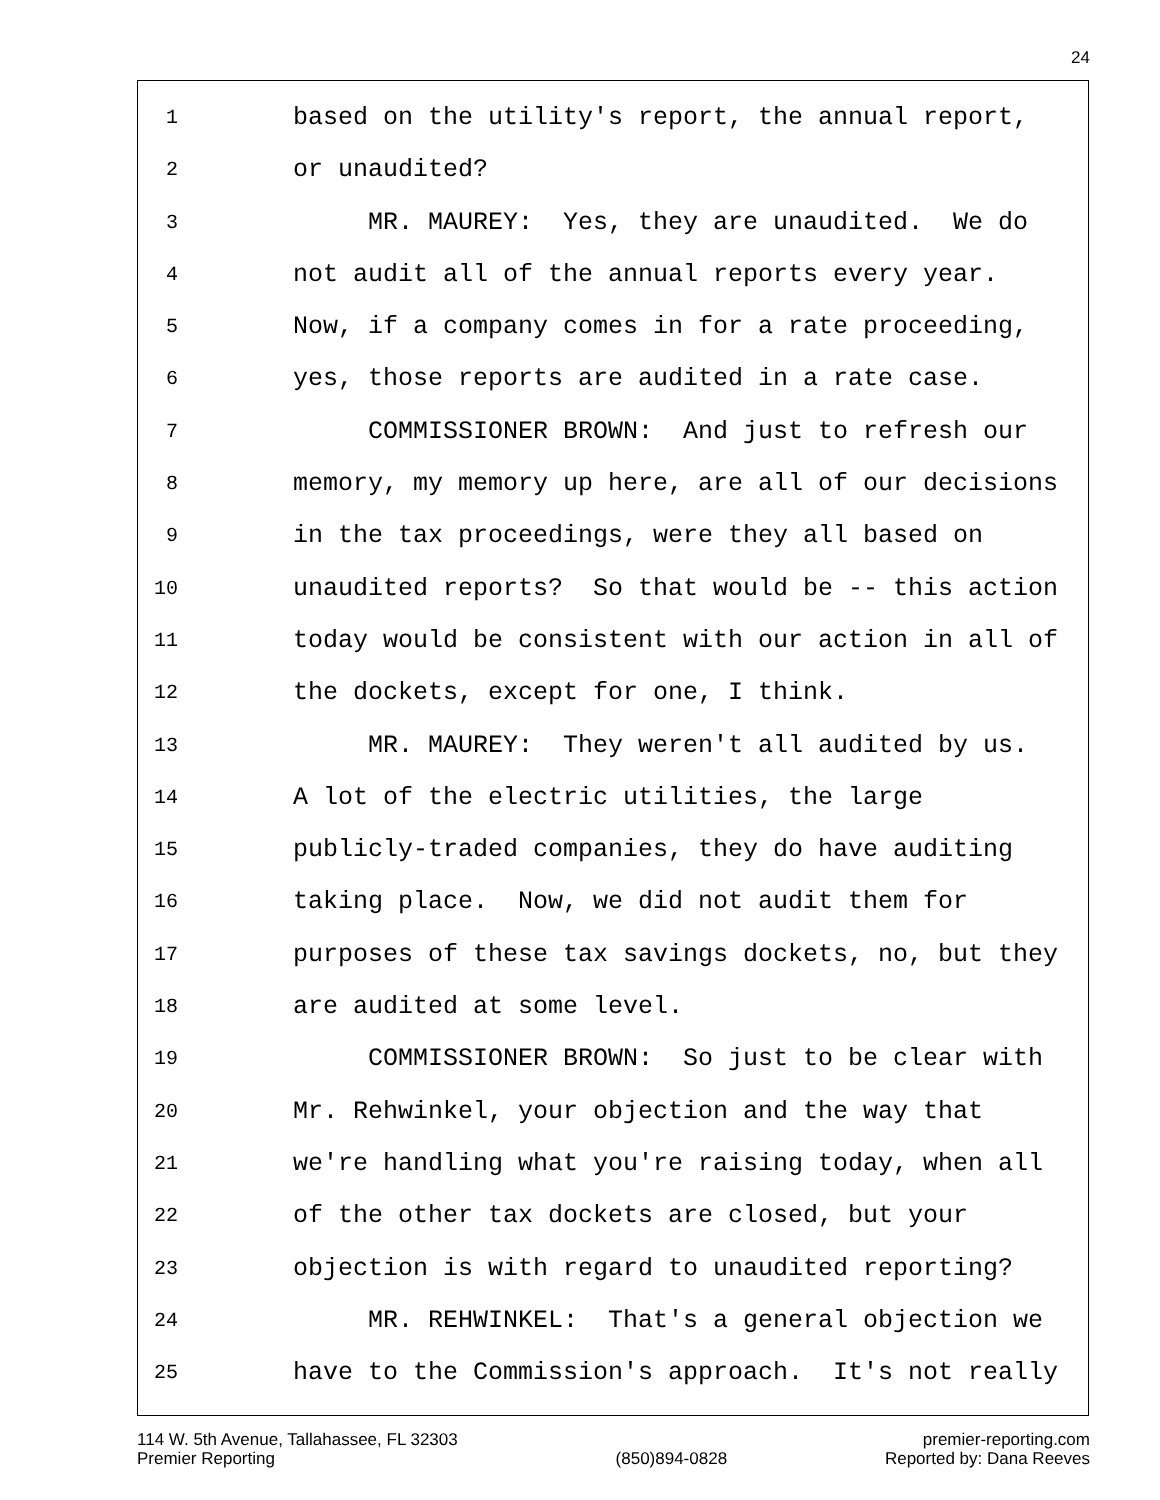24
1
based on the utility's report, the annual report,
2
or unaudited?
3
MR. MAUREY: Yes, they are unaudited. We do
4
not audit all of the annual reports every year.
5
Now, if a company comes in for a rate proceeding,
6
yes, those reports are audited in a rate case.
7
COMMISSIONER BROWN: And just to refresh our
8
memory, my memory up here, are all of our decisions
9
in the tax proceedings, were they all based on
10
unaudited reports? So that would be -- this action
11
today would be consistent with our action in all of
12
the dockets, except for one, I think.
13
MR. MAUREY: They weren't all audited by us.
14
A lot of the electric utilities, the large
15
publicly-traded companies, they do have auditing
16
taking place. Now, we did not audit them for
17
purposes of these tax savings dockets, no, but they
18
are audited at some level.
19
COMMISSIONER BROWN: So just to be clear with
20
Mr. Rehwinkel, your objection and the way that
21
we're handling what you're raising today, when all
22
of the other tax dockets are closed, but your
23
objection is with regard to unaudited reporting?
24
MR. REHWINKEL: That's a general objection we
25
have to the Commission's approach. It's not really
114 W. 5th Avenue, Tallahassee, FL 32303
Premier Reporting
(850)894-0828 premier-reporting.com
Reported by: Dana Reeves